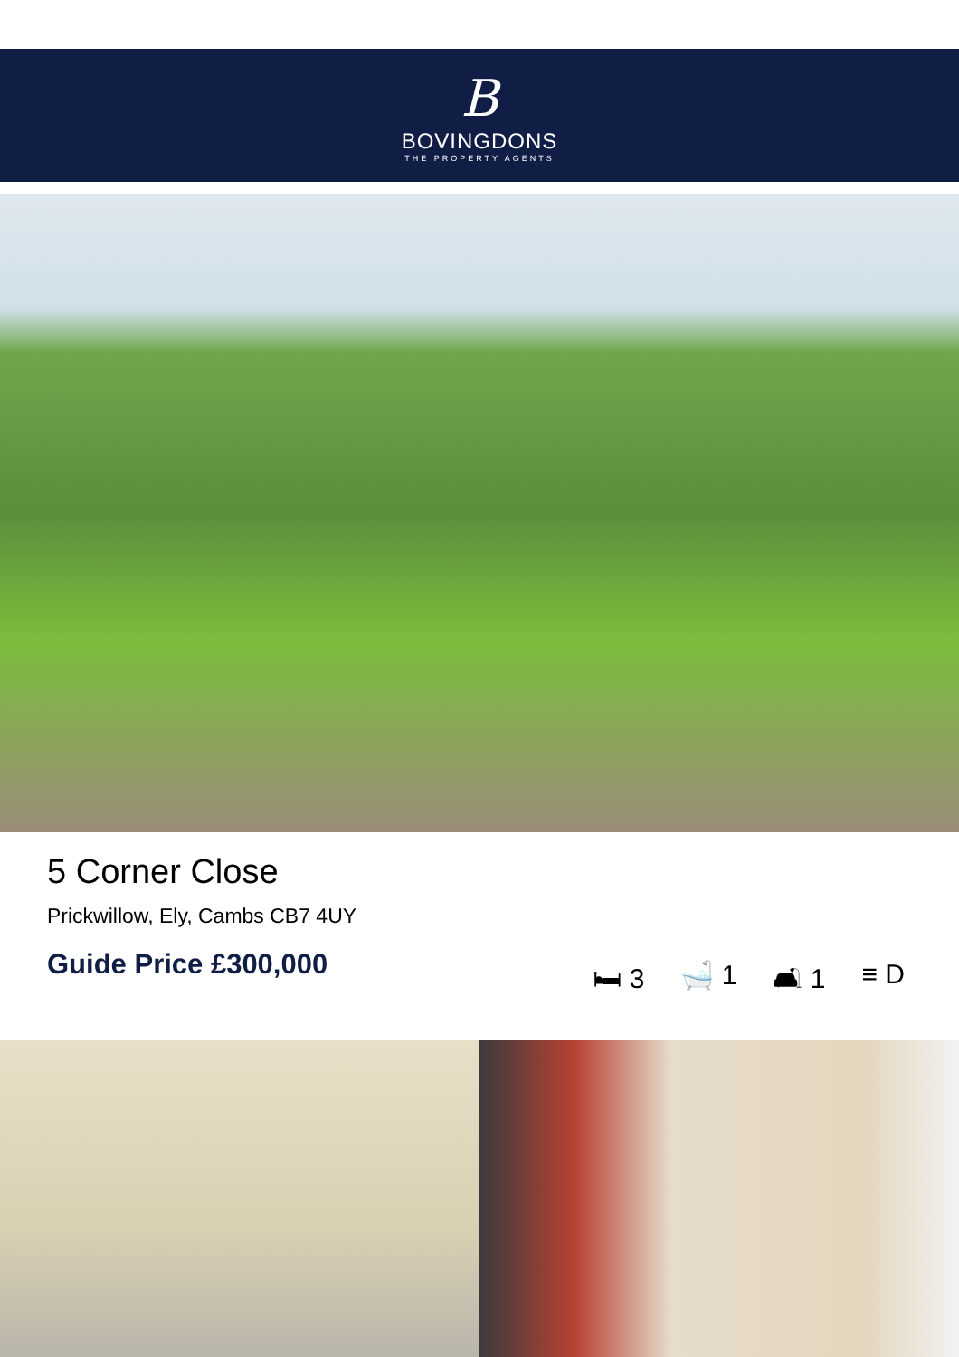B
BOVINGDONS
THE PROPERTY AGENTS
5 Corner Close
Prickwillow, Ely, Cambs CB7 4UY
Guide Price £300,000
🛏 3 🛁 1 🛋 1 ≡ D